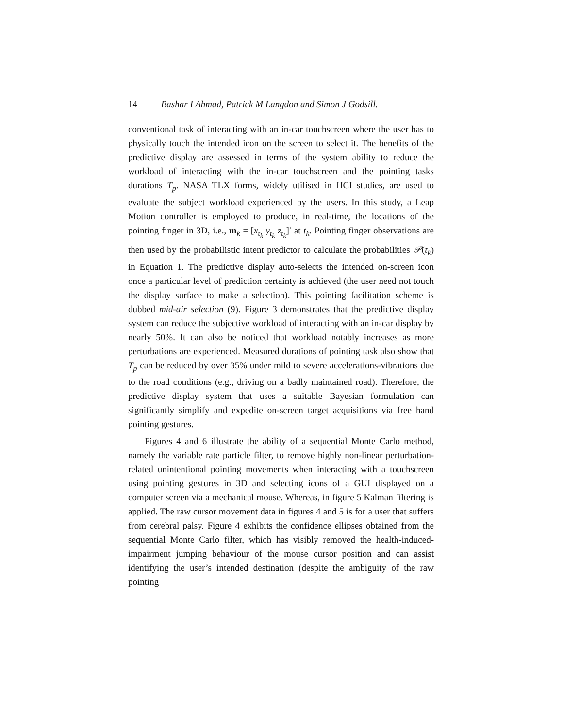14 Bashar I Ahmad, Patrick M Langdon and Simon J Godsill.
conventional task of interacting with an in-car touchscreen where the user has to physically touch the intended icon on the screen to select it. The benefits of the predictive display are assessed in terms of the system ability to reduce the workload of interacting with the in-car touchscreen and the pointing tasks durations T<sub>p</sub>. NASA TLX forms, widely utilised in HCI studies, are used to evaluate the subject workload experienced by the users. In this study, a Leap Motion controller is employed to produce, in real-time, the locations of the pointing finger in 3D, i.e., m<sub>k</sub> = [x<sub>t<sub>k</sub></sub> y<sub>t<sub>k</sub></sub> z<sub>t<sub>k</sub></sub>]′ at t<sub>k</sub>. Pointing finger observations are then used by the probabilistic intent predictor to calculate the probabilities 𝒫(t<sub>k</sub>) in Equation 1. The predictive display auto-selects the intended on-screen icon once a particular level of prediction certainty is achieved (the user need not touch the display surface to make a selection). This pointing facilitation scheme is dubbed mid-air selection (9). Figure 3 demonstrates that the predictive display system can reduce the subjective workload of interacting with an in-car display by nearly 50%. It can also be noticed that workload notably increases as more perturbations are experienced. Measured durations of pointing task also show that T<sub>p</sub> can be reduced by over 35% under mild to severe accelerations-vibrations due to the road conditions (e.g., driving on a badly maintained road). Therefore, the predictive display system that uses a suitable Bayesian formulation can significantly simplify and expedite on-screen target acquisitions via free hand pointing gestures.
Figures 4 and 6 illustrate the ability of a sequential Monte Carlo method, namely the variable rate particle filter, to remove highly non-linear perturbation-related unintentional pointing movements when interacting with a touchscreen using pointing gestures in 3D and selecting icons of a GUI displayed on a computer screen via a mechanical mouse. Whereas, in figure 5 Kalman filtering is applied. The raw cursor movement data in figures 4 and 5 is for a user that suffers from cerebral palsy. Figure 4 exhibits the confidence ellipses obtained from the sequential Monte Carlo filter, which has visibly removed the health-induced-impairment jumping behaviour of the mouse cursor position and can assist identifying the user’s intended destination (despite the ambiguity of the raw pointing